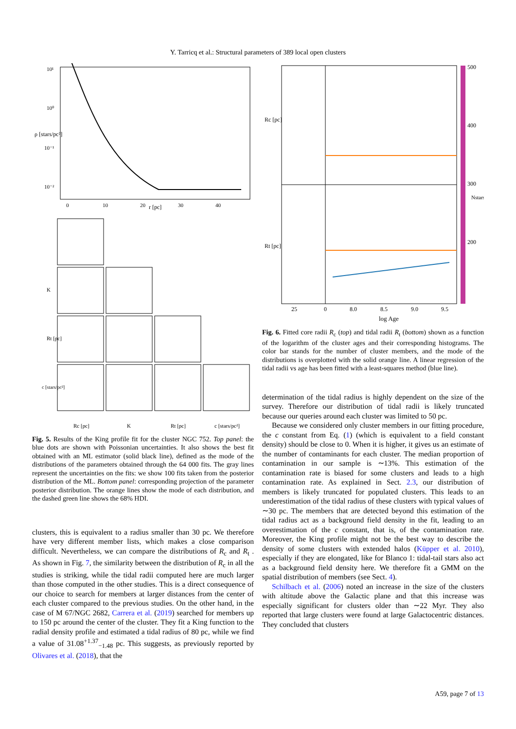Y. Tarricq et al.: Structural parameters of 389 local open clusters
ρ [stars/pc²]
r [pc]
10¹
10⁰
10⁻¹
10⁻²
0
10
20
30
40
K
Rt [pc]
c [stars/pc²]
Rc [pc]
K
Rt [pc]
c [stars/pc²]
Fig. 5. Results of the King profile fit for the cluster NGC 752. Top panel: the blue dots are shown with Poissonian uncertainties. It also shows the best fit obtained with an ML estimator (solid black line), defined as the mode of the distributions of the parameters obtained through the 64 000 fits. The gray lines represent the uncertainties on the fits: we show 100 fits taken from the posterior distribution of the ML. Bottom panel: corresponding projection of the parameter posterior distribution. The orange lines show the mode of each distribution, and the dashed green line shows the 68% HDI.
clusters, this is equivalent to a radius smaller than 30 pc. We therefore have very different member lists, which makes a close comparison difficult. Nevertheless, we can compare the distributions of R<sub>c</sub> and R<sub>t</sub> . As shown in Fig. 7, the similarity between the distribution of R<sub>c</sub> in all the studies is striking, while the tidal radii computed here are much larger than those computed in the other studies. This is a direct consequence of our choice to search for members at larger distances from the center of each cluster compared to the previous studies. On the other hand, in the case of M 67/NGC 2682, Carrera et al. (2019) searched for members up to 150 pc around the center of the cluster. They fit a King function to the radial density profile and estimated a tidal radius of 80 pc, while we find a value of 31.08<sup>+1.37</sup><sub>−1.48</sub> pc. This suggests, as previously reported by Olivares et al. (2018), that the
Rc [pc]
Rt [pc]
log Age
25
0
8.0
8.5
9.0
9.5
500
400
300
200
Nstars
Fig. 6. Fitted core radii R<sub>c</sub> (top) and tidal radii R<sub>t</sub> (bottom) shown as a function of the logarithm of the cluster ages and their corresponding histograms. The color bar stands for the number of cluster members, and the mode of the distributions is overplotted with the solid orange line. A linear regression of the tidal radii vs age has been fitted with a least-squares method (blue line).
determination of the tidal radius is highly dependent on the size of the survey. Therefore our distribution of tidal radii is likely truncated because our queries around each cluster was limited to 50 pc.
Because we considered only cluster members in our fitting procedure, the c constant from Eq. (1) (which is equivalent to a field constant density) should be close to 0. When it is higher, it gives us an estimate of the number of contaminants for each cluster. The median proportion of contamination in our sample is ∼13%. This estimation of the contamination rate is biased for some clusters and leads to a high contamination rate. As explained in Sect. 2.3, our distribution of members is likely truncated for populated clusters. This leads to an underestimation of the tidal radius of these clusters with typical values of ∼30 pc. The members that are detected beyond this estimation of the tidal radius act as a background field density in the fit, leading to an overestimation of the c constant, that is, of the contamination rate. Moreover, the King profile might not be the best way to describe the density of some clusters with extended halos (Küpper et al. 2010), especially if they are elongated, like for Blanco 1: tidal-tail stars also act as a background field density here. We therefore fit a GMM on the spatial distribution of members (see Sect. 4).
Schilbach et al. (2006) noted an increase in the size of the clusters with altitude above the Galactic plane and that this increase was especially significant for clusters older than ∼22 Myr. They also reported that large clusters were found at large Galactocentric distances. They concluded that clusters
A59, page 7 of 13